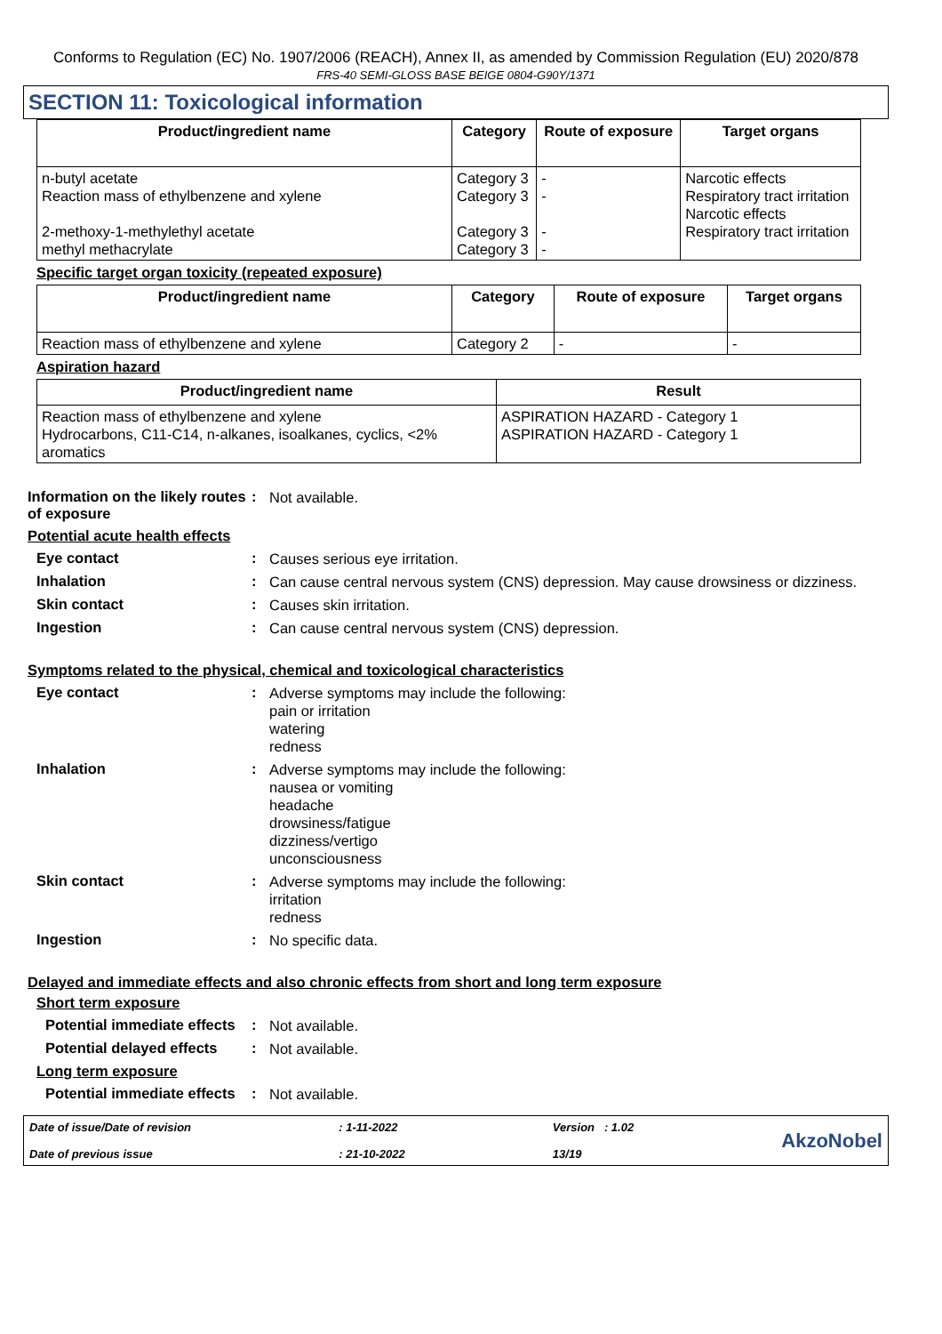Conforms to Regulation (EC) No. 1907/2006 (REACH), Annex II, as amended by Commission Regulation (EU) 2020/878
FRS-40 SEMI-GLOSS BASE BEIGE 0804-G90Y/1371
SECTION 11: Toxicological information
| Product/ingredient name | Category | Route of exposure | Target organs |
| --- | --- | --- | --- |
| n-butyl acetate Reaction mass of ethylbenzene and xylene 2-methoxy-1-methylethyl acetate methyl methacrylate | Category 3 Category 3 Category 3 Category 3 | - - - - | Narcotic effects Respiratory tract irritation Narcotic effects Respiratory tract irritation |
Specific target organ toxicity (repeated exposure)
| Product/ingredient name | Category | Route of exposure | Target organs |
| --- | --- | --- | --- |
| Reaction mass of ethylbenzene and xylene | Category 2 | - | - |
Aspiration hazard
| Product/ingredient name | Result |
| --- | --- |
| Reaction mass of ethylbenzene and xylene Hydrocarbons, C11-C14, n-alkanes, isoalkanes, cyclics, <2% aromatics | ASPIRATION HAZARD - Category 1 ASPIRATION HAZARD - Category 1 |
Information on the likely routes of exposure
:
Not available.
Potential acute health effects
Eye contact :
Causes serious eye irritation.
Inhalation :
Can cause central nervous system (CNS) depression. May cause drowsiness or dizziness.
Skin contact :
Causes skin irritation.
Ingestion :
Can cause central nervous system (CNS) depression.
Symptoms related to the physical, chemical and toxicological characteristics
Eye contact :
Adverse symptoms may include the following:
pain or irritation
watering
redness
Inhalation :
Adverse symptoms may include the following:
nausea or vomiting
headache
drowsiness/fatigue
dizziness/vertigo
unconsciousness
Skin contact :
Adverse symptoms may include the following:
irritation
redness
Ingestion :
No specific data.
Delayed and immediate effects and also chronic effects from short and long term exposure
Short term exposure
Potential immediate effects
:
Not available.
Potential delayed effects
:
Not available.
Long term exposure
Potential immediate effects
:
Not available.
Date of issue/Date of revision
Date of previous issue
: 1-11-2022
: 21-10-2022
Version : 1.02
13/19
AkzoNobel